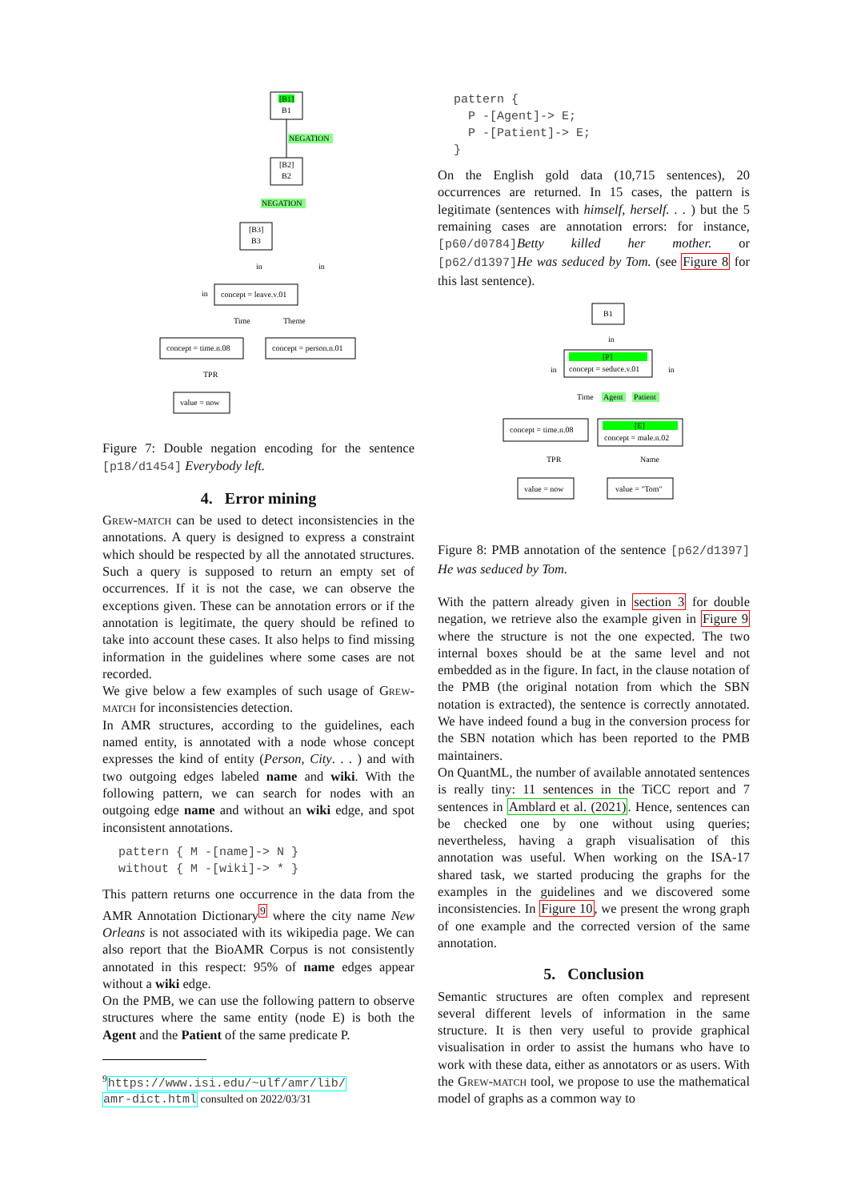[B1]
B1
NEGATION
[B2]
B2
NEGATION
[B3]
B3
in
in
in
concept = leave.v.01
Time
Theme
concept = time.n.08
concept = person.n.01
TPR
value = now
Figure 7: Double negation encoding for the sentence [p18/d1454] Everybody left.
4. Error mining
Grew-match can be used to detect inconsistencies in the annotations. A query is designed to express a constraint which should be respected by all the annotated structures. Such a query is supposed to return an empty set of occurrences. If it is not the case, we can observe the exceptions given. These can be annotation errors or if the annotation is legitimate, the query should be refined to take into account these cases. It also helps to find missing information in the guidelines where some cases are not recorded.
We give below a few examples of such usage of Grew-match for inconsistencies detection.
In AMR structures, according to the guidelines, each named entity, is annotated with a node whose concept expresses the kind of entity (Person, City. . . ) and with two outgoing edges labeled name and wiki. With the following pattern, we can search for nodes with an outgoing edge name and without an wiki edge, and spot inconsistent annotations.
pattern { M -[name]-> N }
without { M -[wiki]-> * }
This pattern returns one occurrence in the data from the AMR Annotation Dictionary<sup>9</sup> where the city name New Orleans is not associated with its wikipedia page. We can also report that the BioAMR Corpus is not consistently annotated in this respect: 95% of name edges appear without a wiki edge.
On the PMB, we can use the following pattern to observe structures where the same entity (node E) is both the Agent and the Patient of the same predicate P.
<sup>9</sup> https://www.isi.edu/~ulf/amr/lib/
amr-dict.html consulted on 2022/03/31
pattern {
  P -[Agent]-> E;
  P -[Patient]-> E;
}
On the English gold data (10,715 sentences), 20 occurrences are returned. In 15 cases, the pattern is legitimate (sentences with himself, herself. . . ) but the 5 remaining cases are annotation errors: for instance, [p60/d0784] Betty killed her mother. or [p62/d1397] He was seduced by Tom. (see Figure 8 for this last sentence).
B1
in
in
in
[P]
concept = seduce.v.01
Time
Agent
Patient
concept = time.n.08
[E]
concept = male.n.02
TPR
Name
value = now
value = "Tom"
Figure 8: PMB annotation of the sentence [p62/d1397] He was seduced by Tom.
With the pattern already given in section 3 for double negation, we retrieve also the example given in Figure 9 where the structure is not the one expected. The two internal boxes should be at the same level and not embedded as in the figure. In fact, in the clause notation of the PMB (the original notation from which the SBN notation is extracted), the sentence is correctly annotated. We have indeed found a bug in the conversion process for the SBN notation which has been reported to the PMB maintainers.
On QuantML, the number of available annotated sentences is really tiny: 11 sentences in the TiCC report and 7 sentences in Amblard et al. (2021). Hence, sentences can be checked one by one without using queries; nevertheless, having a graph visualisation of this annotation was useful. When working on the ISA-17 shared task, we started producing the graphs for the examples in the guidelines and we discovered some inconsistencies. In Figure 10, we present the wrong graph of one example and the corrected version of the same annotation.
5. Conclusion
Semantic structures are often complex and represent several different levels of information in the same structure. It is then very useful to provide graphical visualisation in order to assist the humans who have to work with these data, either as annotators or as users. With the Grew-match tool, we propose to use the mathematical model of graphs as a common way to